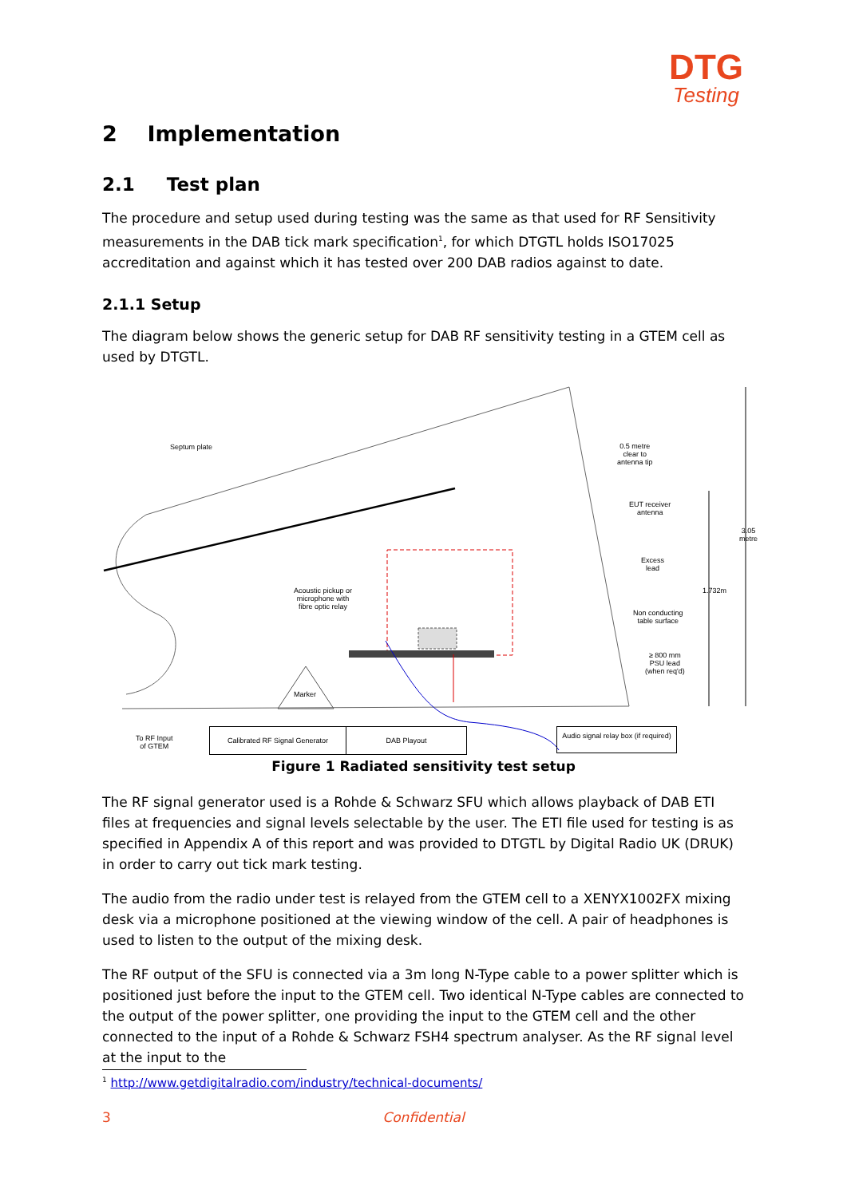DTG
Testing
2 Implementation
2.1 Test plan
The procedure and setup used during testing was the same as that used for RF Sensitivity measurements in the DAB tick mark specification<sup>1</sup>, for which DTGTL holds ISO17025 accreditation and against which it has tested over 200 DAB radios against to date.
2.1.1 Setup
The diagram below shows the generic setup for DAB RF sensitivity testing in a GTEM cell as used by DTGTL.
Septum plate
0.5 metre
clear to
antenna tip
EUT receiver
antenna
Excess
lead
Acoustic pickup or
microphone with
fibre optic relay
Non conducting
table surface
≥ 800 mm
PSU lead
(when req'd)
Marker
1.732m
3.05 metre
To RF Input
of GTEM
Calibrated RF Signal Generator DAB Playout
Audio signal relay box (if required)
Figure 1 Radiated sensitivity test setup
The RF signal generator used is a Rohde & Schwarz SFU which allows playback of DAB ETI files at frequencies and signal levels selectable by the user. The ETI file used for testing is as specified in Appendix A of this report and was provided to DTGTL by Digital Radio UK (DRUK) in order to carry out tick mark testing.
The audio from the radio under test is relayed from the GTEM cell to a XENYX1002FX mixing desk via a microphone positioned at the viewing window of the cell. A pair of headphones is used to listen to the output of the mixing desk.
The RF output of the SFU is connected via a 3m long N-Type cable to a power splitter which is positioned just before the input to the GTEM cell. Two identical N-Type cables are connected to the output of the power splitter, one providing the input to the GTEM cell and the other connected to the input of a Rohde & Schwarz FSH4 spectrum analyser. As the RF signal level at the input to the
<sup>1</sup> http://www.getdigitalradio.com/industry/technical-documents/
3
Confidential